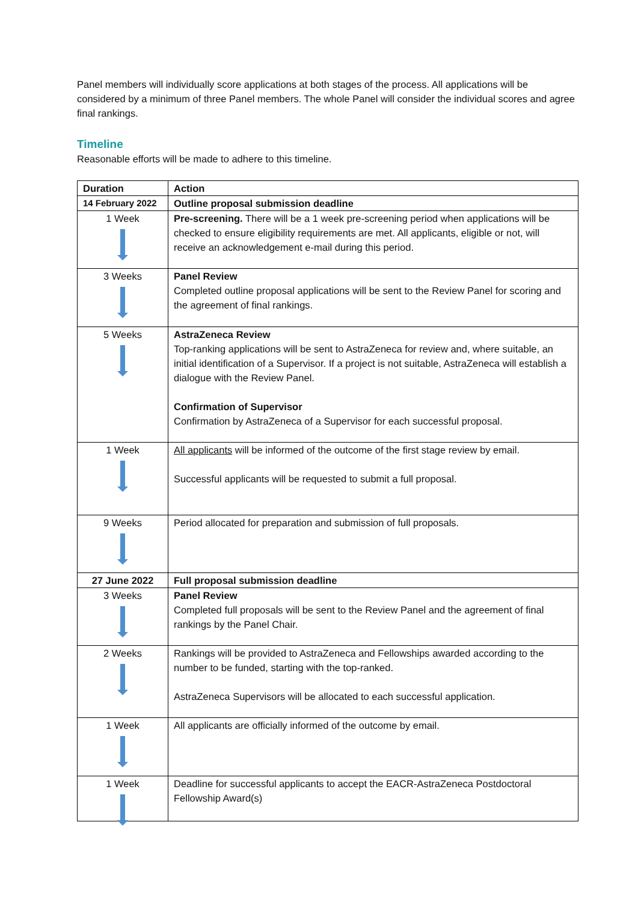Panel members will individually score applications at both stages of the process. All applications will be considered by a minimum of three Panel members. The whole Panel will consider the individual scores and agree final rankings.
Timeline
Reasonable efforts will be made to adhere to this timeline.
| Duration | Action |
| --- | --- |
| 14 February 2022 | Outline proposal submission deadline |
| 1 Week | Pre-screening. There will be a 1 week pre-screening period when applications will be checked to ensure eligibility requirements are met. All applicants, eligible or not, will receive an acknowledgement e-mail during this period. |
| 3 Weeks | Panel Review Completed outline proposal applications will be sent to the Review Panel for scoring and the agreement of final rankings. |
| 5 Weeks | AstraZeneca Review Top-ranking applications will be sent to AstraZeneca for review and, where suitable, an initial identification of a Supervisor. If a project is not suitable, AstraZeneca will establish a dialogue with the Review Panel. Confirmation of Supervisor Confirmation by AstraZeneca of a Supervisor for each successful proposal. |
| 1 Week | All applicants will be informed of the outcome of the first stage review by email. Successful applicants will be requested to submit a full proposal. |
| 9 Weeks | Period allocated for preparation and submission of full proposals. |
| 27 June 2022 | Full proposal submission deadline |
| 3 Weeks | Panel Review Completed full proposals will be sent to the Review Panel and the agreement of final rankings by the Panel Chair. |
| 2 Weeks | Rankings will be provided to AstraZeneca and Fellowships awarded according to the number to be funded, starting with the top-ranked. AstraZeneca Supervisors will be allocated to each successful application. |
| 1 Week | All applicants are officially informed of the outcome by email. |
| 1 Week | Deadline for successful applicants to accept the EACR-AstraZeneca Postdoctoral Fellowship Award(s) |